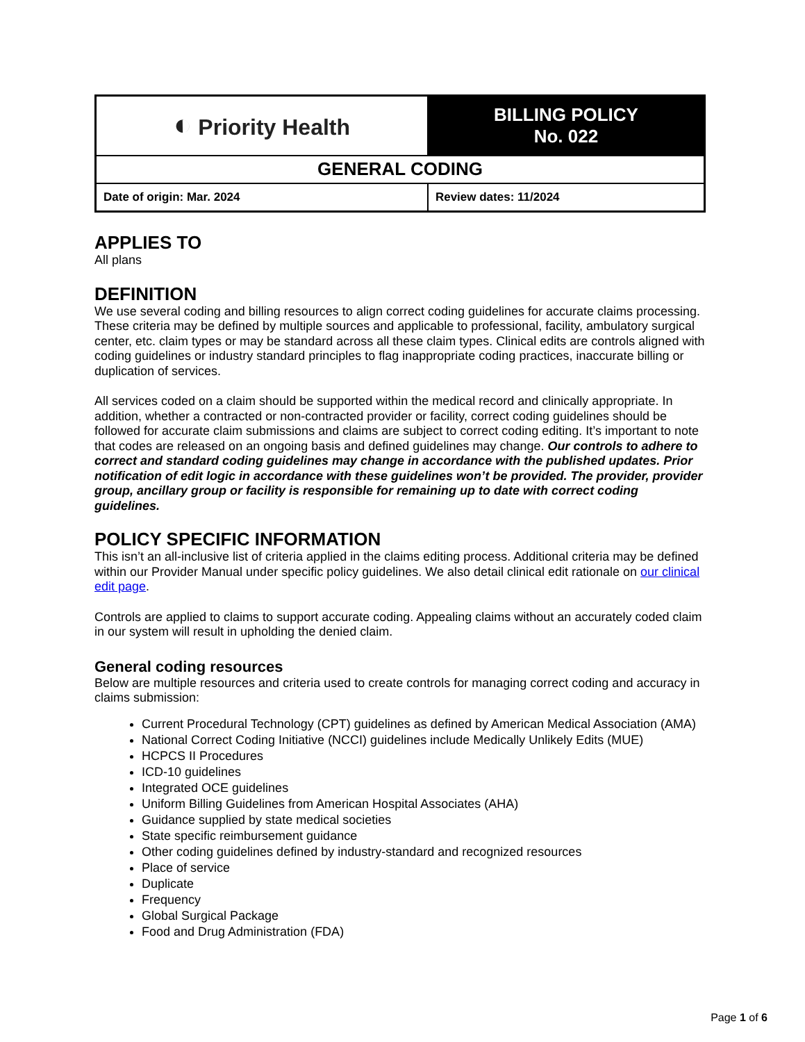| ◐ Priority Health | BILLING POLICY No. 022 |
| GENERAL CODING | |
| Date of origin: Mar. 2024 | Review dates: 11/2024 |
APPLIES TO
All plans
DEFINITION
We use several coding and billing resources to align correct coding guidelines for accurate claims processing. These criteria may be defined by multiple sources and applicable to professional, facility, ambulatory surgical center, etc. claim types or may be standard across all these claim types. Clinical edits are controls aligned with coding guidelines or industry standard principles to flag inappropriate coding practices, inaccurate billing or duplication of services.
All services coded on a claim should be supported within the medical record and clinically appropriate. In addition, whether a contracted or non-contracted provider or facility, correct coding guidelines should be followed for accurate claim submissions and claims are subject to correct coding editing. It’s important to note that codes are released on an ongoing basis and defined guidelines may change. Our controls to adhere to correct and standard coding guidelines may change in accordance with the published updates. Prior notification of edit logic in accordance with these guidelines won’t be provided. The provider, provider group, ancillary group or facility is responsible for remaining up to date with correct coding guidelines.
POLICY SPECIFIC INFORMATION
This isn’t an all-inclusive list of criteria applied in the claims editing process. Additional criteria may be defined within our Provider Manual under specific policy guidelines. We also detail clinical edit rationale on our clinical edit page.
Controls are applied to claims to support accurate coding. Appealing claims without an accurately coded claim in our system will result in upholding the denied claim.
General coding resources
Below are multiple resources and criteria used to create controls for managing correct coding and accuracy in claims submission:
Current Procedural Technology (CPT) guidelines as defined by American Medical Association (AMA)
National Correct Coding Initiative (NCCI) guidelines include Medically Unlikely Edits (MUE)
HCPCS II Procedures
ICD-10 guidelines
Integrated OCE guidelines
Uniform Billing Guidelines from American Hospital Associates (AHA)
Guidance supplied by state medical societies
State specific reimbursement guidance
Other coding guidelines defined by industry-standard and recognized resources
Place of service
Duplicate
Frequency
Global Surgical Package
Food and Drug Administration (FDA)
Page 1 of 6